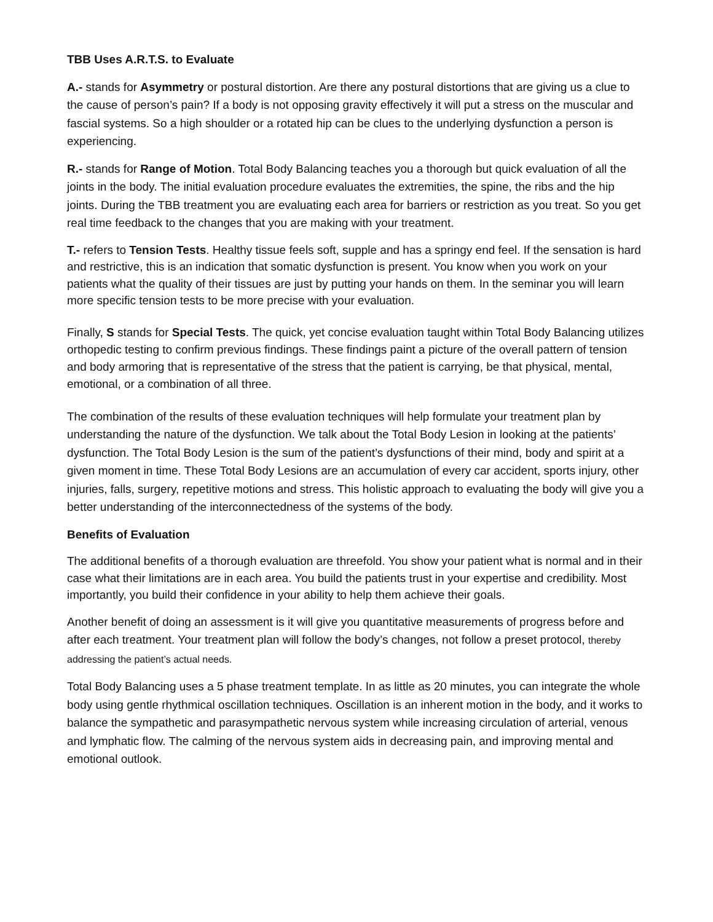TBB Uses A.R.T.S. to Evaluate
A.- stands for Asymmetry or postural distortion. Are there any postural distortions that are giving us a clue to the cause of person’s pain? If a body is not opposing gravity effectively it will put a stress on the muscular and fascial systems. So a high shoulder or a rotated hip can be clues to the underlying dysfunction a person is experiencing.
R.- stands for Range of Motion. Total Body Balancing teaches you a thorough but quick evaluation of all the joints in the body. The initial evaluation procedure evaluates the extremities, the spine, the ribs and the hip joints. During the TBB treatment you are evaluating each area for barriers or restriction as you treat. So you get real time feedback to the changes that you are making with your treatment.
T.- refers to Tension Tests. Healthy tissue feels soft, supple and has a springy end feel. If the sensation is hard and restrictive, this is an indication that somatic dysfunction is present. You know when you work on your patients what the quality of their tissues are just by putting your hands on them. In the seminar you will learn more specific tension tests to be more precise with your evaluation.
Finally, S stands for Special Tests. The quick, yet concise evaluation taught within Total Body Balancing utilizes orthopedic testing to confirm previous findings. These findings paint a picture of the overall pattern of tension and body armoring that is representative of the stress that the patient is carrying, be that physical, mental, emotional, or a combination of all three.
The combination of the results of these evaluation techniques will help formulate your treatment plan by understanding the nature of the dysfunction. We talk about the Total Body Lesion in looking at the patients’ dysfunction. The Total Body Lesion is the sum of the patient’s dysfunctions of their mind, body and spirit at a given moment in time. These Total Body Lesions are an accumulation of every car accident, sports injury, other injuries, falls, surgery, repetitive motions and stress. This holistic approach to evaluating the body will give you a better understanding of the interconnectedness of the systems of the body.
Benefits of Evaluation
The additional benefits of a thorough evaluation are threefold. You show your patient what is normal and in their case what their limitations are in each area. You build the patients trust in your expertise and credibility. Most importantly, you build their confidence in your ability to help them achieve their goals.
Another benefit of doing an assessment is it will give you quantitative measurements of progress before and after each treatment. Your treatment plan will follow the body’s changes, not follow a preset protocol, thereby addressing the patient’s actual needs.
Total Body Balancing uses a 5 phase treatment template. In as little as 20 minutes, you can integrate the whole body using gentle rhythmical oscillation techniques. Oscillation is an inherent motion in the body, and it works to balance the sympathetic and parasympathetic nervous system while increasing circulation of arterial, venous and lymphatic flow. The calming of the nervous system aids in decreasing pain, and improving mental and emotional outlook.